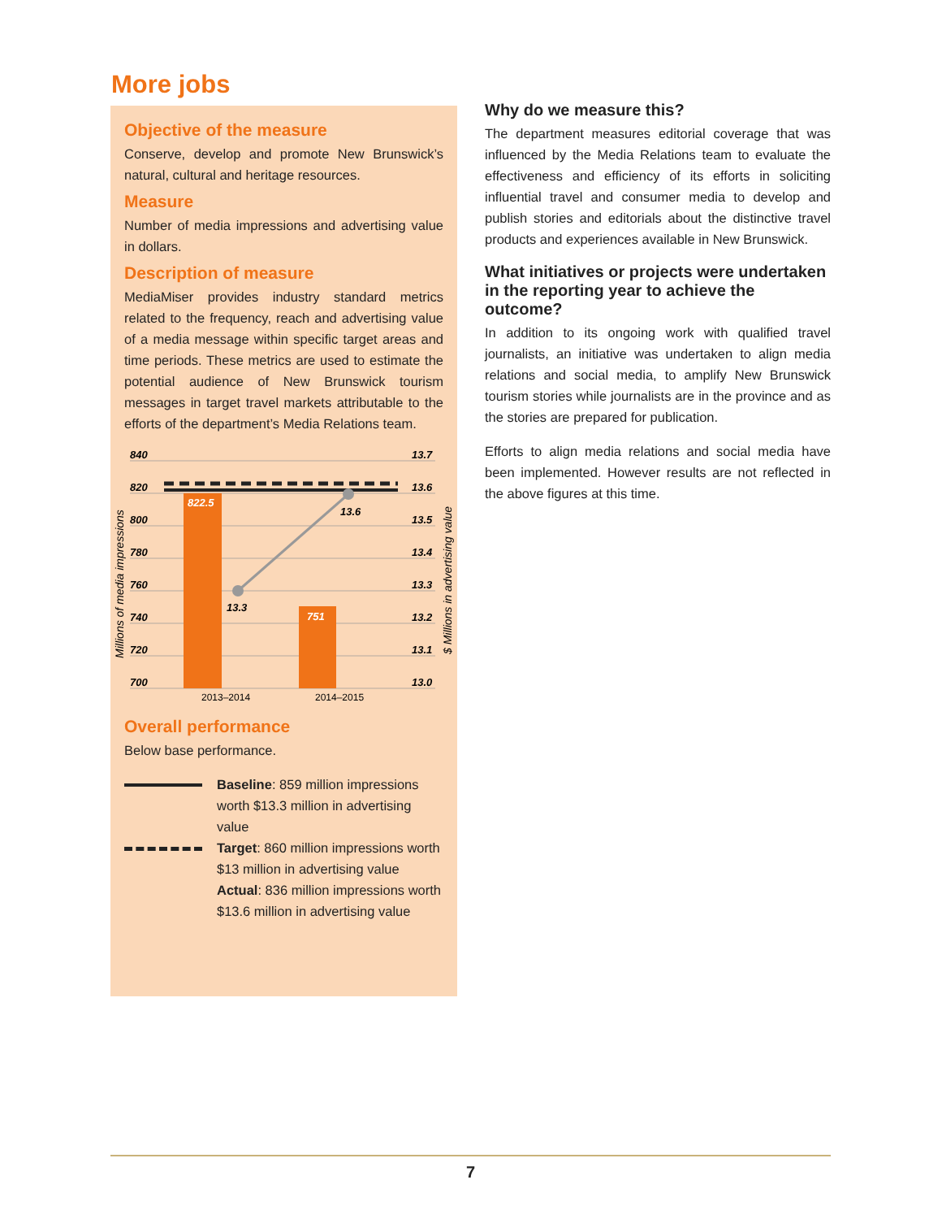More jobs
Objective of the measure
Conserve, develop and promote New Brunswick’s natural, cultural and heritage resources.
Measure
Number of media impressions and advertising value in dollars.
Description of measure
MediaMiser provides industry standard metrics related to the frequency, reach and advertising value of a media message within specific target areas and time periods. These metrics are used to estimate the potential audience of New Brunswick tourism messages in target travel markets attributable to the efforts of the department’s Media Relations team.
840
820
800
780
760
740
720
700
13.7
13.6
13.5
13.4
13.3
13.2
13.1
13.0
822.5
751
13.3
13.6
2013–2014
2014–2015
Millions of media impressions
$ Millions in advertising value
Overall performance
Below base performance.
Baseline: 859 million impressions worth $13.3 million in advertising value
Target: 860 million impressions worth $13 million in advertising value
Actual: 836 million impressions worth $13.6 million in advertising value
Why do we measure this?
The department measures editorial coverage that was influenced by the Media Relations team to evaluate the effectiveness and efficiency of its efforts in soliciting influential travel and consumer media to develop and publish stories and editorials about the distinctive travel products and experiences available in New Brunswick.
What initiatives or projects were undertaken in the reporting year to achieve the outcome?
In addition to its ongoing work with qualified travel journalists, an initiative was undertaken to align media relations and social media, to amplify New Brunswick tourism stories while journalists are in the province and as the stories are prepared for publication.
Efforts to align media relations and social media have been implemented. However results are not reflected in the above figures at this time.
7